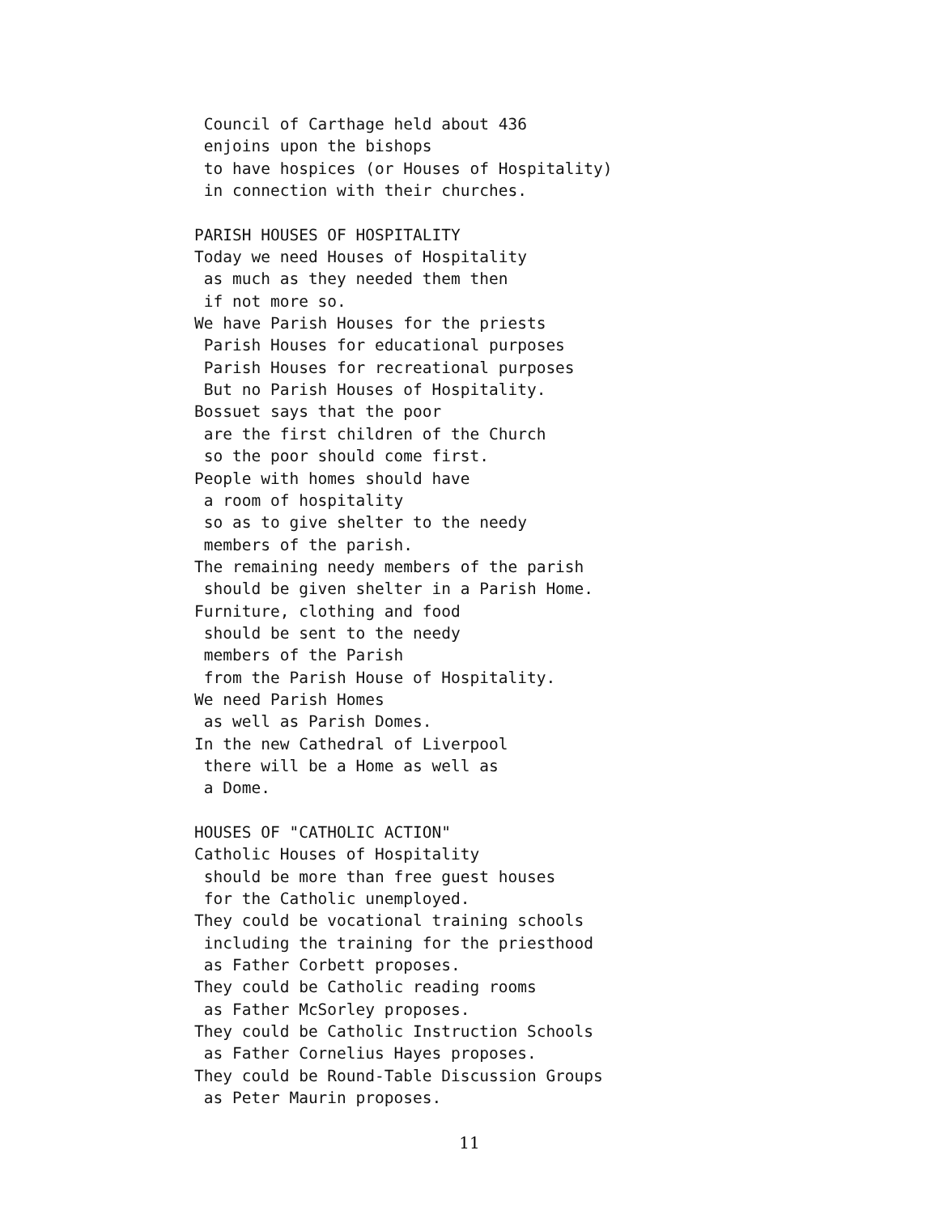Council of Carthage held about 436
 enjoins upon the bishops
 to have hospices (or Houses of Hospitality)
 in connection with their churches.

PARISH HOUSES OF HOSPITALITY
Today we need Houses of Hospitality
 as much as they needed them then
 if not more so.
We have Parish Houses for the priests
 Parish Houses for educational purposes
 Parish Houses for recreational purposes
 But no Parish Houses of Hospitality.
Bossuet says that the poor
 are the first children of the Church
 so the poor should come first.
People with homes should have
 a room of hospitality
 so as to give shelter to the needy
 members of the parish.
The remaining needy members of the parish
 should be given shelter in a Parish Home.
Furniture, clothing and food
 should be sent to the needy
 members of the Parish
 from the Parish House of Hospitality.
We need Parish Homes
 as well as Parish Domes.
In the new Cathedral of Liverpool
 there will be a Home as well as
 a Dome.

HOUSES OF "CATHOLIC ACTION"
Catholic Houses of Hospitality
 should be more than free guest houses
 for the Catholic unemployed.
They could be vocational training schools
 including the training for the priesthood
 as Father Corbett proposes.
They could be Catholic reading rooms
 as Father McSorley proposes.
They could be Catholic Instruction Schools
 as Father Cornelius Hayes proposes.
They could be Round-Table Discussion Groups
 as Peter Maurin proposes.
11